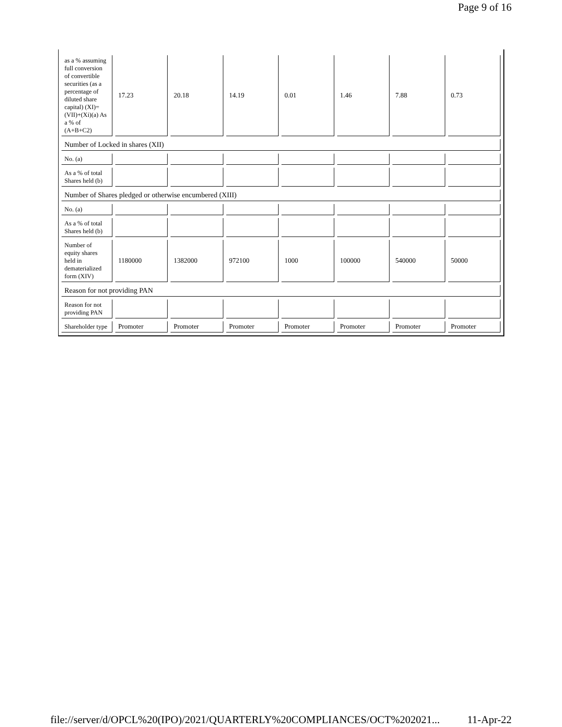Page 9 of 16
| as a % assuming full conversion of convertible securities (as a percentage of diluted share capital) (XI)= (VII)+(Xi)(a) As a % of (A+B+C2) | 17.23 | 20.18 | 14.19 | 0.01 | 1.46 | 7.88 | 0.73 |
| Number of Locked in shares (XII) | | | | | | | |
| No. (a) | | | | | | | |
| As a % of total Shares held (b) | | | | | | | |
| Number of Shares pledged or otherwise encumbered (XIII) | | | | | | | |
| No. (a) | | | | | | | |
| As a % of total Shares held (b) | | | | | | | |
| Number of equity shares held in dematerialized form (XIV) | 1180000 | 1382000 | 972100 | 1000 | 100000 | 540000 | 50000 |
| Reason for not providing PAN | | | | | | | |
| Reason for not providing PAN | | | | | | | |
| Shareholder type | Promoter | Promoter | Promoter | Promoter | Promoter | Promoter | Promoter |
file://server/d/OPCL%20(IPO)/2021/QUARTERLY%20COMPLIANCES/OCT%202021... 11-Apr-22